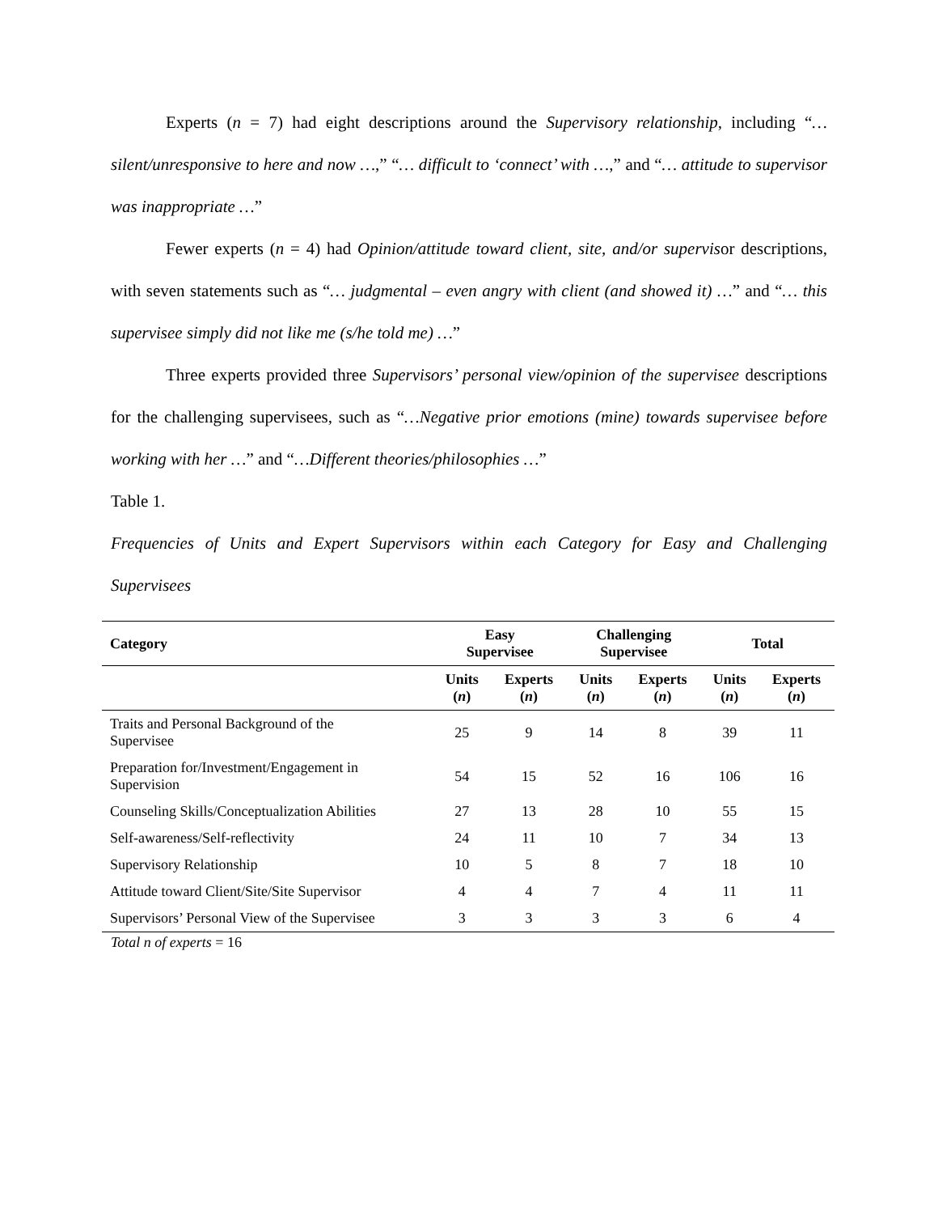Experts (n = 7) had eight descriptions around the Supervisory relationship, including “… silent/unresponsive to here and now …,” “… difficult to ‘connect’ with …,” and “… attitude to supervisor was inappropriate …”
Fewer experts (n = 4) had Opinion/attitude toward client, site, and/or supervisor descriptions, with seven statements such as “… judgmental – even angry with client (and showed it) …” and “… this supervisee simply did not like me (s/he told me) …”
Three experts provided three Supervisors’ personal view/opinion of the supervisee descriptions for the challenging supervisees, such as “…Negative prior emotions (mine) towards supervisee before working with her …” and “…Different theories/philosophies …”
Table 1.
Frequencies of Units and Expert Supervisors within each Category for Easy and Challenging Supervisees
| Category | Easy Supervisee | | Challenging Supervisee | | Total | |
| --- | --- | --- | --- | --- | --- | --- |
| | Units ( n ) | Experts ( n ) | Units ( n ) | Experts ( n ) | Units ( n ) | Experts ( n ) |
| Traits and Personal Background of the Supervisee | 25 | 9 | 14 | 8 | 39 | 11 |
| Preparation for/Investment/Engagement in Supervision | 54 | 15 | 52 | 16 | 106 | 16 |
| Counseling Skills/Conceptualization Abilities | 27 | 13 | 28 | 10 | 55 | 15 |
| Self-awareness/Self-reflectivity | 24 | 11 | 10 | 7 | 34 | 13 |
| Supervisory Relationship | 10 | 5 | 8 | 7 | 18 | 10 |
| Attitude toward Client/Site/Site Supervisor | 4 | 4 | 7 | 4 | 11 | 11 |
| Supervisors’ Personal View of the Supervisee | 3 | 3 | 3 | 3 | 6 | 4 |
Total n of experts = 16